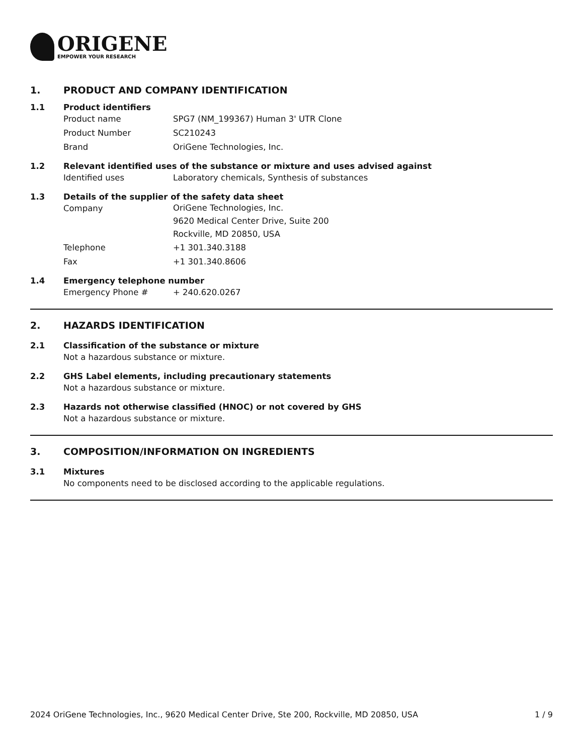ORIGENE
EMPOWER YOUR RESEARCH
1. PRODUCT AND COMPANY IDENTIFICATION
1.1 Product identifiers
Product name SPG7 (NM_199367) Human 3' UTR Clone
Product Number SC210243
Brand OriGene Technologies, Inc.
1.2 Relevant identified uses of the substance or mixture and uses advised against
Identified uses Laboratory chemicals, Synthesis of substances
1.3 Details of the supplier of the safety data sheet
Company
OriGene Technologies, Inc.
9620 Medical Center Drive, Suite 200
Rockville, MD 20850, USA
Telephone +1 301.340.3188
Fax +1 301.340.8606
1.4 Emergency telephone number
Emergency Phone # + 240.620.0267
2. HAZARDS IDENTIFICATION
2.1 Classification of the substance or mixture
Not a hazardous substance or mixture.
2.2 GHS Label elements, including precautionary statements
Not a hazardous substance or mixture.
2.3 Hazards not otherwise classified (HNOC) or not covered by GHS
Not a hazardous substance or mixture.
3. COMPOSITION/INFORMATION ON INGREDIENTS
3.1 Mixtures
No components need to be disclosed according to the applicable regulations.
2024 OriGene Technologies, Inc., 9620 Medical Center Drive, Ste 200, Rockville, MD 20850, USA 1 / 9